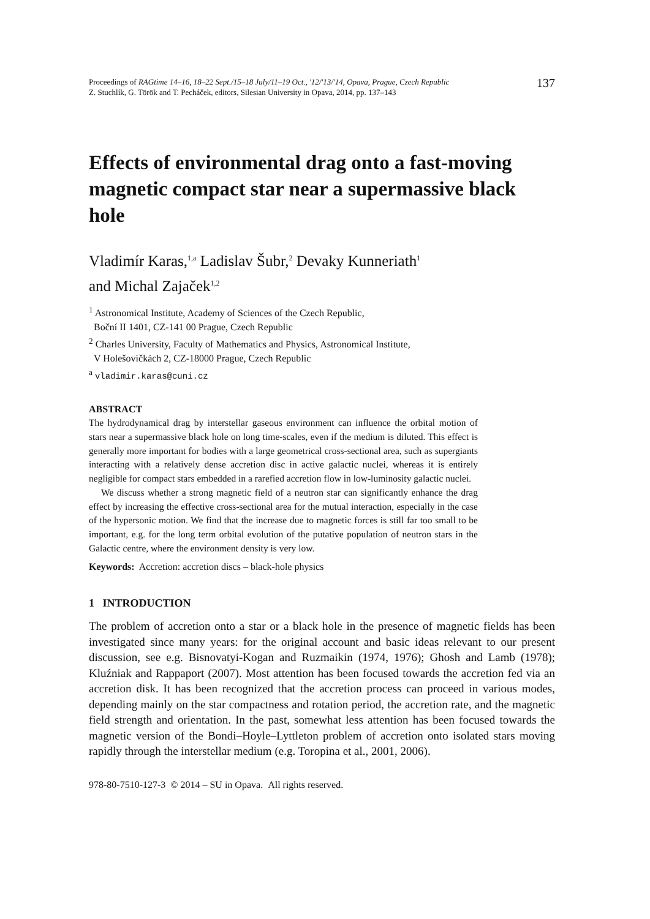Proceedings of RAGtime 14–16, 18–22 Sept./15–18 July/11–19 Oct., '12/'13/'14, Opava, Prague, Czech Republic
Z. Stuchlík, G. Török and T. Pecháček, editors, Silesian University in Opava, 2014, pp. 137–143
137
Effects of environmental drag onto a fast-moving magnetic compact star near a supermassive black hole
Vladimír Karas,<sup>1,a</sup> Ladislav Šubr,<sup>2</sup> Devaky Kunneriath<sup>1</sup>
and Michal Zajaček<sup>1,2</sup>
<sup>1</sup> Astronomical Institute, Academy of Sciences of the Czech Republic,
Boční II 1401, CZ-141 00 Prague, Czech Republic
<sup>2</sup> Charles University, Faculty of Mathematics and Physics, Astronomical Institute,
V Holešovičkách 2, CZ-18000 Prague, Czech Republic
<sup>a</sup> vladimir.karas@cuni.cz
ABSTRACT
The hydrodynamical drag by interstellar gaseous environment can influence the orbital motion of stars near a supermassive black hole on long time-scales, even if the medium is diluted. This effect is generally more important for bodies with a large geometrical cross-sectional area, such as supergiants interacting with a relatively dense accretion disc in active galactic nuclei, whereas it is entirely negligible for compact stars embedded in a rarefied accretion flow in low-luminosity galactic nuclei.
We discuss whether a strong magnetic field of a neutron star can significantly enhance the drag effect by increasing the effective cross-sectional area for the mutual interaction, especially in the case of the hypersonic motion. We find that the increase due to magnetic forces is still far too small to be important, e.g. for the long term orbital evolution of the putative population of neutron stars in the Galactic centre, where the environment density is very low.
Keywords: Accretion: accretion discs – black-hole physics
1 INTRODUCTION
The problem of accretion onto a star or a black hole in the presence of magnetic fields has been investigated since many years: for the original account and basic ideas relevant to our present discussion, see e.g. Bisnovatyi-Kogan and Ruzmaikin (1974, 1976); Ghosh and Lamb (1978); Kluźniak and Rappaport (2007). Most attention has been focused towards the accretion fed via an accretion disk. It has been recognized that the accretion process can proceed in various modes, depending mainly on the star compactness and rotation period, the accretion rate, and the magnetic field strength and orientation. In the past, somewhat less attention has been focused towards the magnetic version of the Bondi–Hoyle–Lyttleton problem of accretion onto isolated stars moving rapidly through the interstellar medium (e.g. Toropina et al., 2001, 2006).
978-80-7510-127-3 © 2014 – SU in Opava. All rights reserved.